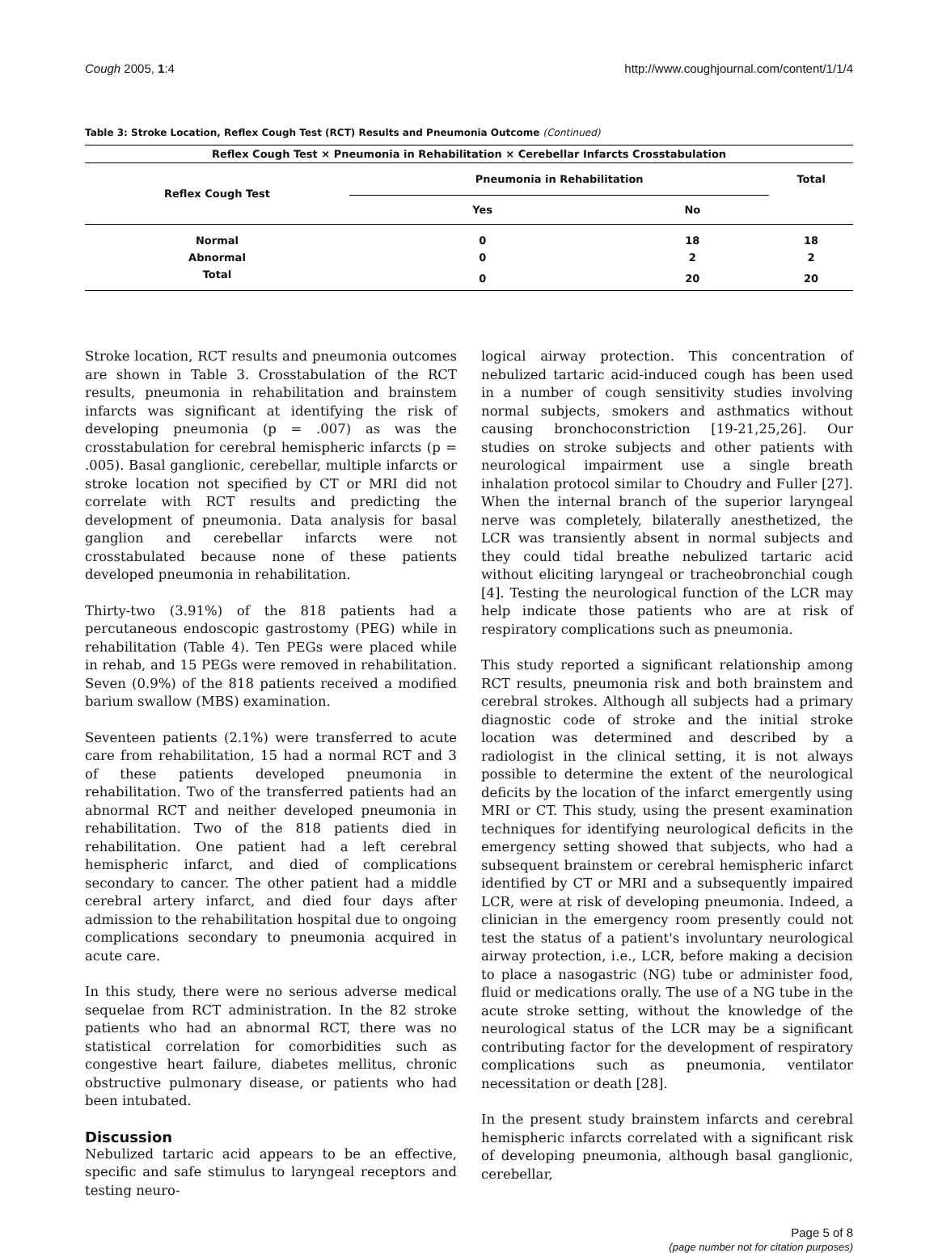Cough 2005, 1:4 http://www.coughjournal.com/content/1/1/4
Table 3: Stroke Location, Reflex Cough Test (RCT) Results and Pneumonia Outcome (Continued)
| Reflex Cough Test × Pneumonia in Rehabilitation × Cerebellar Infarcts Crosstabulation | | | |
| --- | --- | --- | --- |
| Reflex Cough Test | Pneumonia in Rehabilitation | | Total |
| | Yes | No | |
| Normal | 0 | 18 | 18 |
| Abnormal | 0 | 2 | 2 |
| Total | 0 | 20 | 20 |
Stroke location, RCT results and pneumonia outcomes are shown in Table 3. Crosstabulation of the RCT results, pneumonia in rehabilitation and brainstem infarcts was significant at identifying the risk of developing pneumonia (p = .007) as was the crosstabulation for cerebral hemispheric infarcts (p = .005). Basal ganglionic, cerebellar, multiple infarcts or stroke location not specified by CT or MRI did not correlate with RCT results and predicting the development of pneumonia. Data analysis for basal ganglion and cerebellar infarcts were not crosstabulated because none of these patients developed pneumonia in rehabilitation.
Thirty-two (3.91%) of the 818 patients had a percutaneous endoscopic gastrostomy (PEG) while in rehabilitation (Table 4). Ten PEGs were placed while in rehab, and 15 PEGs were removed in rehabilitation. Seven (0.9%) of the 818 patients received a modified barium swallow (MBS) examination.
Seventeen patients (2.1%) were transferred to acute care from rehabilitation, 15 had a normal RCT and 3 of these patients developed pneumonia in rehabilitation. Two of the transferred patients had an abnormal RCT and neither developed pneumonia in rehabilitation. Two of the 818 patients died in rehabilitation. One patient had a left cerebral hemispheric infarct, and died of complications secondary to cancer. The other patient had a middle cerebral artery infarct, and died four days after admission to the rehabilitation hospital due to ongoing complications secondary to pneumonia acquired in acute care.
In this study, there were no serious adverse medical sequelae from RCT administration. In the 82 stroke patients who had an abnormal RCT, there was no statistical correlation for comorbidities such as congestive heart failure, diabetes mellitus, chronic obstructive pulmonary disease, or patients who had been intubated.
Discussion
Nebulized tartaric acid appears to be an effective, specific and safe stimulus to laryngeal receptors and testing neuro-
logical airway protection. This concentration of nebulized tartaric acid-induced cough has been used in a number of cough sensitivity studies involving normal subjects, smokers and asthmatics without causing bronchoconstriction [19-21,25,26]. Our studies on stroke subjects and other patients with neurological impairment use a single breath inhalation protocol similar to Choudry and Fuller [27]. When the internal branch of the superior laryngeal nerve was completely, bilaterally anesthetized, the LCR was transiently absent in normal subjects and they could tidal breathe nebulized tartaric acid without eliciting laryngeal or tracheobronchial cough [4]. Testing the neurological function of the LCR may help indicate those patients who are at risk of respiratory complications such as pneumonia.
This study reported a significant relationship among RCT results, pneumonia risk and both brainstem and cerebral strokes. Although all subjects had a primary diagnostic code of stroke and the initial stroke location was determined and described by a radiologist in the clinical setting, it is not always possible to determine the extent of the neurological deficits by the location of the infarct emergently using MRI or CT. This study, using the present examination techniques for identifying neurological deficits in the emergency setting showed that subjects, who had a subsequent brainstem or cerebral hemispheric infarct identified by CT or MRI and a subsequently impaired LCR, were at risk of developing pneumonia. Indeed, a clinician in the emergency room presently could not test the status of a patient's involuntary neurological airway protection, i.e., LCR, before making a decision to place a nasogastric (NG) tube or administer food, fluid or medications orally. The use of a NG tube in the acute stroke setting, without the knowledge of the neurological status of the LCR may be a significant contributing factor for the development of respiratory complications such as pneumonia, ventilator necessitation or death [28].
In the present study brainstem infarcts and cerebral hemispheric infarcts correlated with a significant risk of developing pneumonia, although basal ganglionic, cerebellar,
Page 5 of 8
(page number not for citation purposes)